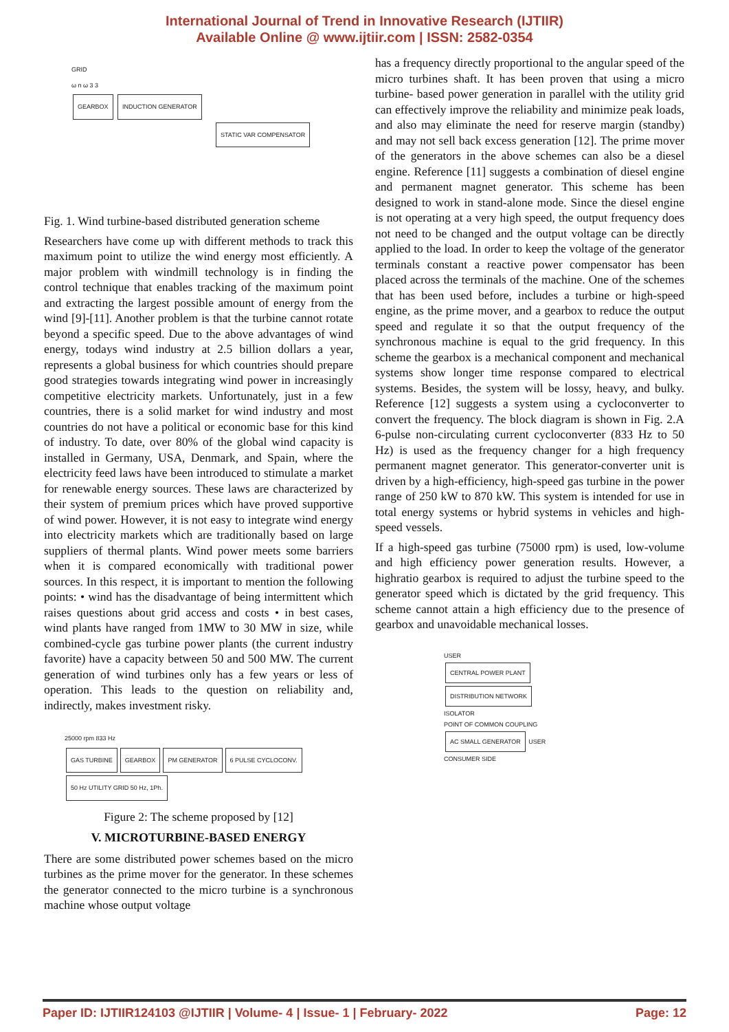International Journal of Trend in Innovative Research (IJTIIR)
Available Online @ www.ijtiir.com | ISSN: 2582-0354
GRID
ω n ω 3 3
GEARBOX INDUCTION GENERATOR
STATIC VAR COMPENSATOR
Fig. 1. Wind turbine-based distributed generation scheme
Researchers have come up with different methods to track this maximum point to utilize the wind energy most efficiently. A major problem with windmill technology is in finding the control technique that enables tracking of the maximum point and extracting the largest possible amount of energy from the wind [9]-[11]. Another problem is that the turbine cannot rotate beyond a specific speed. Due to the above advantages of wind energy, todays wind industry at 2.5 billion dollars a year, represents a global business for which countries should prepare good strategies towards integrating wind power in increasingly competitive electricity markets. Unfortunately, just in a few countries, there is a solid market for wind industry and most countries do not have a political or economic base for this kind of industry. To date, over 80% of the global wind capacity is installed in Germany, USA, Denmark, and Spain, where the electricity feed laws have been introduced to stimulate a market for renewable energy sources. These laws are characterized by their system of premium prices which have proved supportive of wind power. However, it is not easy to integrate wind energy into electricity markets which are traditionally based on large suppliers of thermal plants. Wind power meets some barriers when it is compared economically with traditional power sources. In this respect, it is important to mention the following points: • wind has the disadvantage of being intermittent which raises questions about grid access and costs • in best cases, wind plants have ranged from 1MW to 30 MW in size, while combined-cycle gas turbine power plants (the current industry favorite) have a capacity between 50 and 500 MW. The current generation of wind turbines only has a few years or less of operation. This leads to the question on reliability and, indirectly, makes investment risky.
25000 rpm 833 Hz
GAS TURBINE GEARBOX PM GENERATOR 6 PULSE CYCLOCONV. 50 Hz UTILITY GRID 50 Hz, 1Ph.
Figure 2: The scheme proposed by [12]
V. MICROTURBINE-BASED ENERGY
There are some distributed power schemes based on the micro turbines as the prime mover for the generator. In these schemes the generator connected to the micro turbine is a synchronous machine whose output voltage
has a frequency directly proportional to the angular speed of the micro turbines shaft. It has been proven that using a micro turbine- based power generation in parallel with the utility grid can effectively improve the reliability and minimize peak loads, and also may eliminate the need for reserve margin (standby) and may not sell back excess generation [12]. The prime mover of the generators in the above schemes can also be a diesel engine. Reference [11] suggests a combination of diesel engine and permanent magnet generator. This scheme has been designed to work in stand-alone mode. Since the diesel engine is not operating at a very high speed, the output frequency does not need to be changed and the output voltage can be directly applied to the load. In order to keep the voltage of the generator terminals constant a reactive power compensator has been placed across the terminals of the machine. One of the schemes that has been used before, includes a turbine or high-speed engine, as the prime mover, and a gearbox to reduce the output speed and regulate it so that the output frequency of the synchronous machine is equal to the grid frequency. In this scheme the gearbox is a mechanical component and mechanical systems show longer time response compared to electrical systems. Besides, the system will be lossy, heavy, and bulky. Reference [12] suggests a system using a cycloconverter to convert the frequency. The block diagram is shown in Fig. 2.A 6-pulse non-circulating current cycloconverter (833 Hz to 50 Hz) is used as the frequency changer for a high frequency permanent magnet generator. This generator-converter unit is driven by a high-efficiency, high-speed gas turbine in the power range of 250 kW to 870 kW. This system is intended for use in total energy systems or hybrid systems in vehicles and high-speed vessels.
If a high-speed gas turbine (75000 rpm) is used, low-volume and high efficiency power generation results. However, a highratio gearbox is required to adjust the turbine speed to the generator speed which is dictated by the grid frequency. This scheme cannot attain a high efficiency due to the presence of gearbox and unavoidable mechanical losses.
USER
CENTRAL POWER PLANT DISTRIBUTION NETWORK
ISOLATOR
POINT OF COMMON COUPLING
AC SMALL GENERATOR USER
CONSUMER SIDE
Paper ID: IJTIIR124103 @IJTIIR | Volume- 4 | Issue- 1 | February- 2022 Page: 12